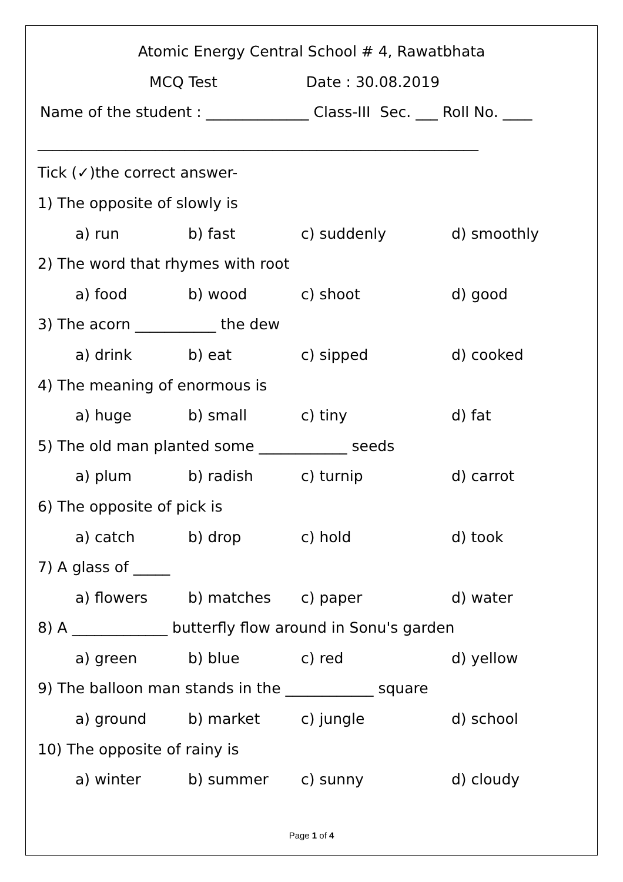Atomic Energy Central School # 4, Rawatbhata
MCQ Test Date : 30.08.2019
Name of the student : ______________ Class-III Sec. ___ Roll No. ____
____________________________________________________________
Tick (✓)the correct answer-
1) The opposite of slowly is
a) run b) fast c) suddenly d) smoothly
2) The word that rhymes with root
a) food b) wood c) shoot d) good
3) The acorn ___________ the dew
a) drink b) eat c) sipped d) cooked
4) The meaning of enormous is
a) huge b) small c) tiny d) fat
5) The old man planted some ____________ seeds
a) plum b) radish c) turnip d) carrot
6) The opposite of pick is
a) catch b) drop c) hold d) took
7) A glass of _____
a) flowers b) matches c) paper d) water
8) A _____________ butterfly flow around in Sonu's garden
a) green b) blue c) red d) yellow
9) The balloon man stands in the ____________ square
a) ground b) market c) jungle d) school
10) The opposite of rainy is
a) winter b) summer c) sunny d) cloudy
Page 1 of 4